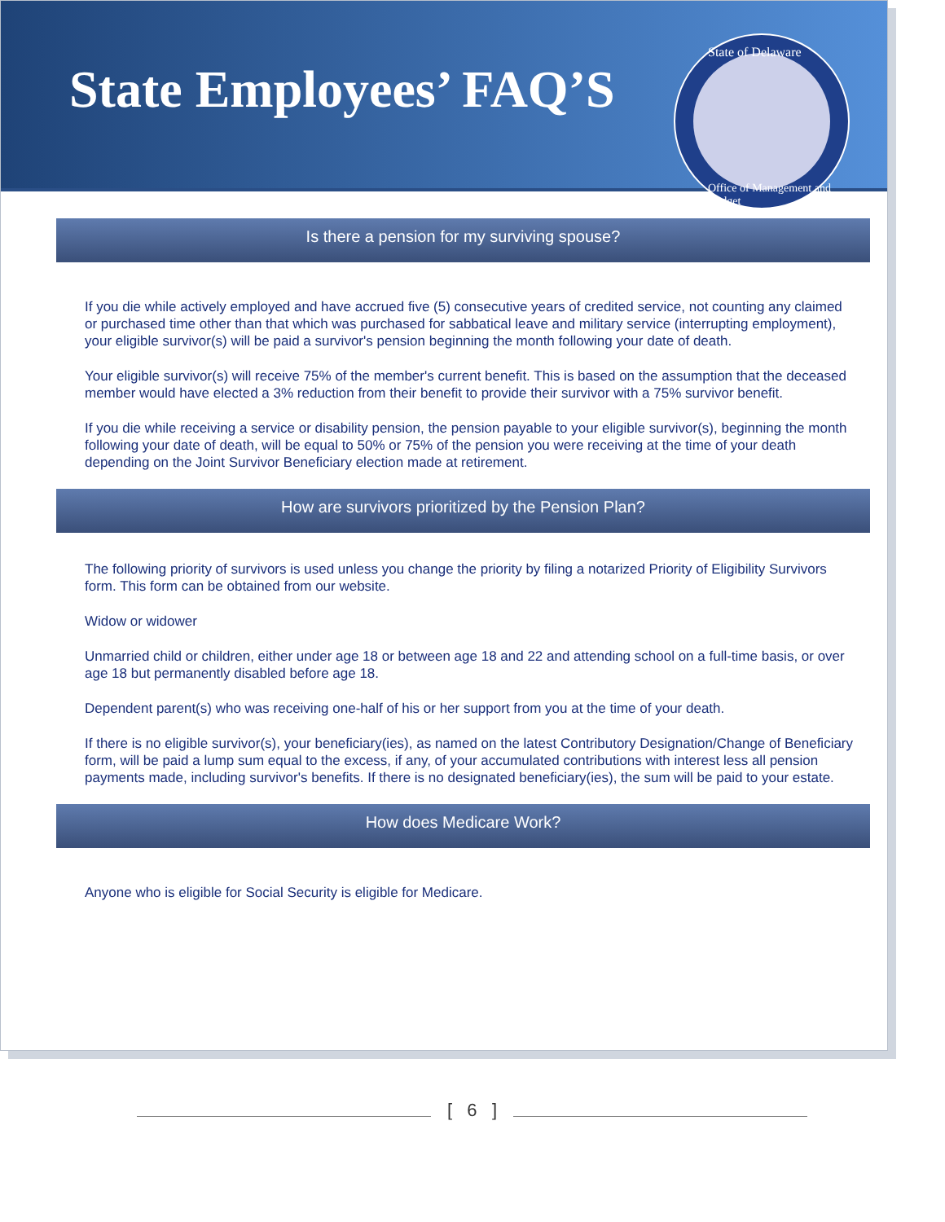State Employees’ FAQ’S
State of Delaware
Office of Management and Budget
Is there a pension for my surviving spouse?
If you die while actively employed and have accrued five (5) consecutive years of credited service, not counting any claimed or purchased time other than that which was purchased for sabbatical leave and military service (interrupting employment), your eligible survivor(s) will be paid a survivor's pension beginning the month following your date of death.
Your eligible survivor(s) will receive 75% of the member's current benefit. This is based on the assumption that the deceased member would have elected a 3% reduction from their benefit to provide their survivor with a 75% survivor benefit.
If you die while receiving a service or disability pension, the pension payable to your eligible survivor(s), beginning the month following your date of death, will be equal to 50% or 75% of the pension you were receiving at the time of your death depending on the Joint Survivor Beneficiary election made at retirement.
How are survivors prioritized by the Pension Plan?
The following priority of survivors is used unless you change the priority by filing a notarized Priority of Eligibility Survivors form. This form can be obtained from our website.
Widow or widower
Unmarried child or children, either under age 18 or between age 18 and 22 and attending school on a full-time basis, or over age 18 but permanently disabled before age 18.
Dependent parent(s) who was receiving one-half of his or her support from you at the time of your death.
If there is no eligible survivor(s), your beneficiary(ies), as named on the latest Contributory Designation/Change of Beneficiary form, will be paid a lump sum equal to the excess, if any, of your accumulated contributions with interest less all pension payments made, including survivor's benefits. If there is no designated beneficiary(ies), the sum will be paid to your estate.
How does Medicare Work?
Anyone who is eligible for Social Security is eligible for Medicare.
[ 6 ]